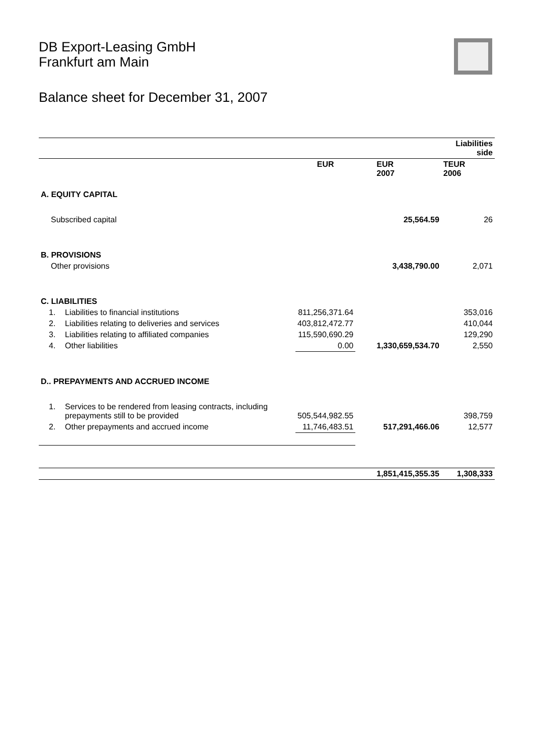DB Export-Leasing GmbH
Frankfurt am Main
Balance sheet for December 31, 2007
| | | | | | Liabilities side |
| | | EUR | | EUR 2007 | TEUR 2006 |
| A. EQUITY CAPITAL | | | | | |
| Subscribed capital | | | | 25,564.59 | 26 |
| B. PROVISIONS | | | | | |
| Other provisions | | | | 3,438,790.00 | 2,071 |
| C. LIABILITIES | | | | | |
| 1. | Liabilities to financial institutions | 811,256,371.64 | | | 353,016 |
| 2. | Liabilities relating to deliveries and services | 403,812,472.77 | | | 410,044 |
| 3. | Liabilities relating to affiliated companies | 115,590,690.29 | | | 129,290 |
| 4. | Other liabilities | 0.00 | | 1,330,659,534.70 | 2,550 |
| D.. PREPAYMENTS AND ACCRUED INCOME | | | | | |
| 1. | Services to be rendered from leasing contracts, including prepayments still to be provided | 505,544,982.55 | | | 398,759 |
| 2. | Other prepayments and accrued income | 11,746,483.51 | | 517,291,466.06 | 12,577 |
| | | | | 1,851,415,355.35 | 1,308,333 |